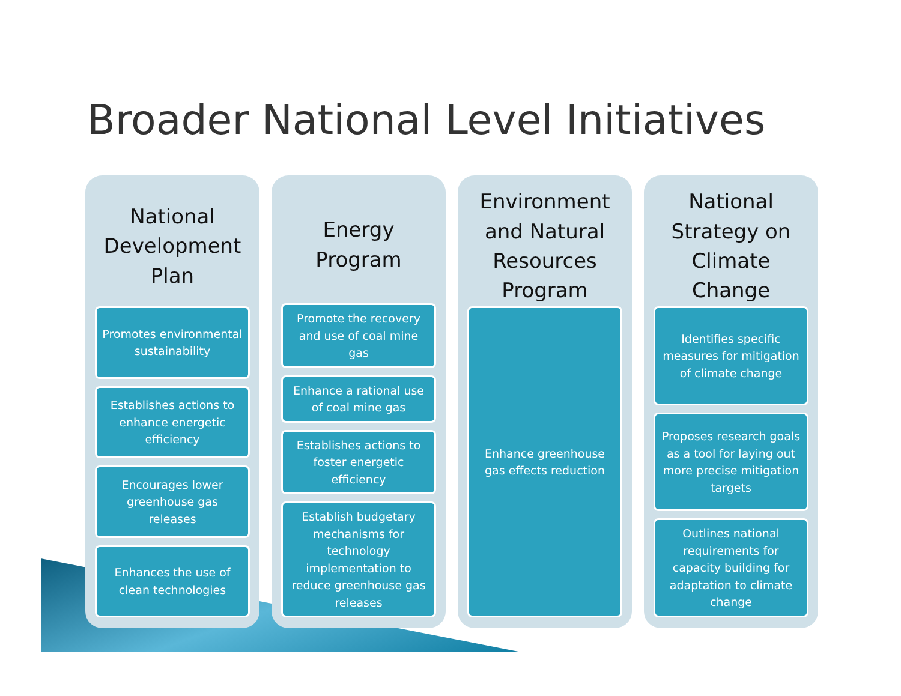Broader National Level Initiatives
National Development Plan
Promotes environmental sustainability
Establishes actions to enhance energetic efficiency
Encourages lower greenhouse gas releases
Enhances the use of clean technologies
Energy Program
Promote the recovery and use of coal mine gas
Enhance a rational use of coal mine gas
Establishes actions to foster energetic efficiency
Establish budgetary mechanisms for technology implementation to reduce greenhouse gas releases
Environment and Natural Resources Program
Enhance greenhouse gas effects reduction
National Strategy on Climate Change
Identifies specific measures for mitigation of climate change
Proposes research goals as a tool for laying out more precise mitigation targets
Outlines national requirements for capacity building for adaptation to climate change